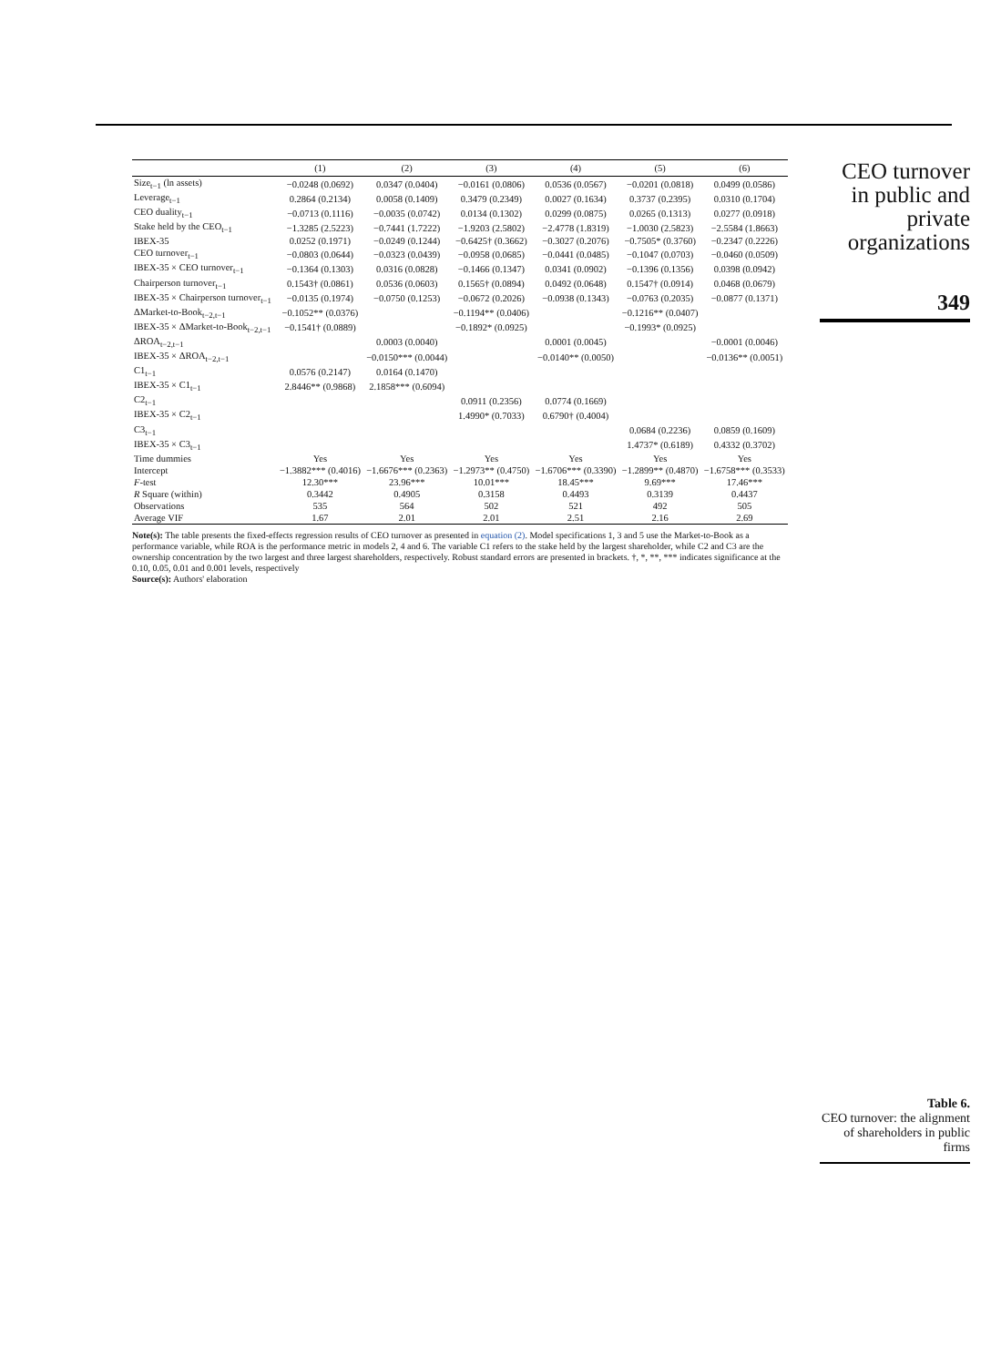| | (1) | (2) | (3) | (4) | (5) | (6) |
| --- | --- | --- | --- | --- | --- | --- |
| Size<sub>t−1</sub> (ln assets) | −0.0248 (0.0692) | 0.0347 (0.0404) | −0.0161 (0.0806) | 0.0536 (0.0567) | −0.0201 (0.0818) | 0.0499 (0.0586) |
| Leverage<sub>t−1</sub> | 0.2864 (0.2134) | 0.0058 (0.1409) | 0.3479 (0.2349) | 0.0027 (0.1634) | 0.3737 (0.2395) | 0.0310 (0.1704) |
| CEO duality<sub>t−1</sub> | −0.0713 (0.1116) | −0.0035 (0.0742) | 0.0134 (0.1302) | 0.0299 (0.0875) | 0.0265 (0.1313) | 0.0277 (0.0918) |
| Stake held by the CEO<sub>t−1</sub> | −1.3285 (2.5223) | −0.7441 (1.7222) | −1.9203 (2.5802) | −2.4778 (1.8319) | −1.0030 (2.5823) | −2.5584 (1.8663) |
| IBEX-35 | 0.0252 (0.1971) | −0.0249 (0.1244) | −0.6425† (0.3662) | −0.3027 (0.2076) | −0.7505* (0.3760) | −0.2347 (0.2226) |
| CEO turnover<sub>t−1</sub> | −0.0803 (0.0644) | −0.0323 (0.0439) | −0.0958 (0.0685) | −0.0441 (0.0485) | −0.1047 (0.0703) | −0.0460 (0.0509) |
| IBEX-35 × CEO turnover<sub>t−1</sub> | −0.1364 (0.1303) | 0.0316 (0.0828) | −0.1466 (0.1347) | 0.0341 (0.0902) | −0.1396 (0.1356) | 0.0398 (0.0942) |
| Chairperson turnover<sub>t−1</sub> | 0.1543† (0.0861) | 0.0536 (0.0603) | 0.1565† (0.0894) | 0.0492 (0.0648) | 0.1547† (0.0914) | 0.0468 (0.0679) |
| IBEX-35 × Chairperson turnover<sub>t−1</sub> | −0.0135 (0.1974) | −0.0750 (0.1253) | −0.0672 (0.2026) | −0.0938 (0.1343) | −0.0763 (0.2035) | −0.0877 (0.1371) |
| ΔMarket-to-Book<sub>t−2,t−1</sub> | −0.1052** (0.0376) | | −0.1194** (0.0406) | | −0.1216** (0.0407) | |
| IBEX-35 × ΔMarket-to-Book<sub>t−2,t−1</sub> | −0.1541† (0.0889) | | −0.1892* (0.0925) | | −0.1993* (0.0925) | |
| ΔROA<sub>t−2,t−1</sub> | | 0.0003 (0.0040) | | 0.0001 (0.0045) | | −0.0001 (0.0046) |
| IBEX-35 × ΔROA<sub>t−2,t−1</sub> | | −0.0150*** (0.0044) | | −0.0140** (0.0050) | | −0.0136** (0.0051) |
| C1<sub>t−1</sub> | 0.0576 (0.2147) | 0.0164 (0.1470) | | | | |
| IBEX-35 × C1<sub>t−1</sub> | 2.8446** (0.9868) | 2.1858*** (0.6094) | | | | |
| C2<sub>t−1</sub> | | | 0.0911 (0.2356) | 0.0774 (0.1669) | | |
| IBEX-35 × C2<sub>t−1</sub> | | | 1.4990* (0.7033) | 0.6790† (0.4004) | | |
| C3<sub>t−1</sub> | | | | | 0.0684 (0.2236) | 0.0859 (0.1609) |
| IBEX-35 × C3<sub>t−1</sub> | | | | | 1.4737* (0.6189) | 0.4332 (0.3702) |
| Time dummies | Yes | Yes | Yes | Yes | Yes | Yes |
| Intercept | −1.3882*** (0.4016) | −1.6676*** (0.2363) | −1.2973** (0.4750) | −1.6706*** (0.3390) | −1.2899** (0.4870) | −1.6758*** (0.3533) |
| F -test | 12.30*** | 23.96*** | 10.01*** | 18.45*** | 9.69*** | 17.46*** |
| R Square (within) | 0.3442 | 0.4905 | 0.3158 | 0.4493 | 0.3139 | 0.4437 |
| Observations | 535 | 564 | 502 | 521 | 492 | 505 |
| Average VIF | 1.67 | 2.01 | 2.01 | 2.51 | 2.16 | 2.69 |
Note(s): The table presents the fixed-effects regression results of CEO turnover as presented in equation (2). Model specifications 1, 3 and 5 use the Market-to-Book as a performance variable, while ROA is the performance metric in models 2, 4 and 6. The variable C1 refers to the stake held by the largest shareholder, while C2 and C3 are the ownership concentration by the two largest and three largest shareholders, respectively. Robust standard errors are presented in brackets. †, *, **, *** indicates significance at the 0.10, 0.05, 0.01 and 0.001 levels, respectively
Source(s): Authors' elaboration
CEO turnover in public and private organizations
349
Table 6.
CEO turnover: the alignment of shareholders in public firms